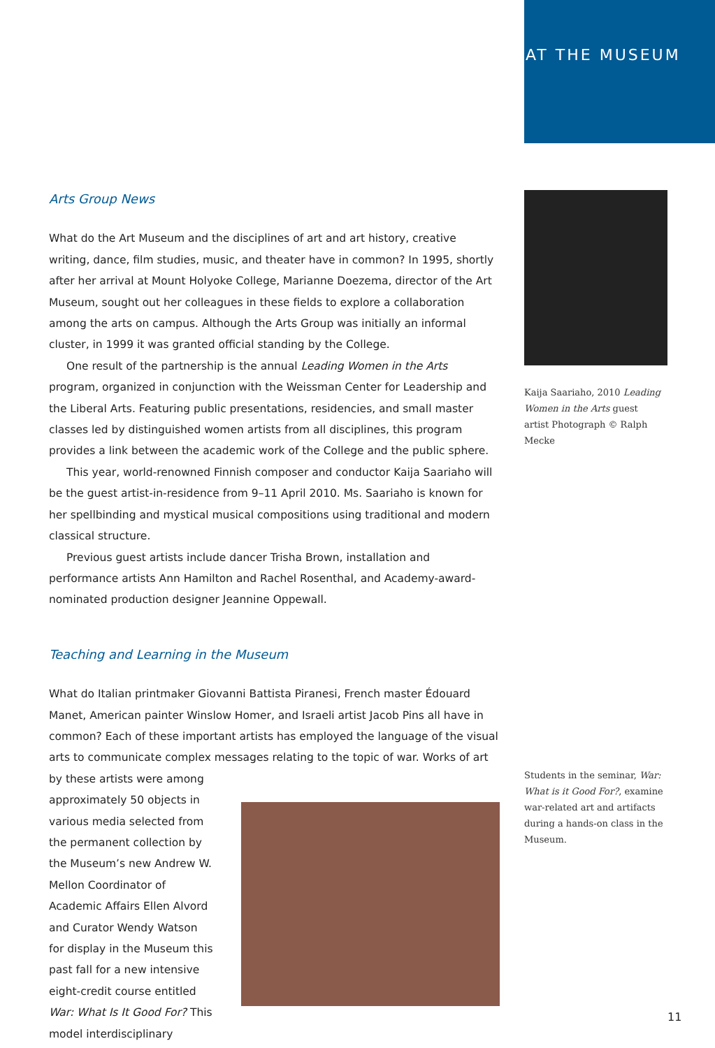AT THE MUSEUM
Arts Group News
What do the Art Museum and the disciplines of art and art history, creative writing, dance, film studies, music, and theater have in common? In 1995, shortly after her arrival at Mount Holyoke College, Marianne Doezema, director of the Art Museum, sought out her colleagues in these fields to explore a collaboration among the arts on campus. Although the Arts Group was initially an informal cluster, in 1999 it was granted official standing by the College.
One result of the partnership is the annual Leading Women in the Arts program, organized in conjunction with the Weissman Center for Leadership and the Liberal Arts. Featuring public presentations, residencies, and small master classes led by distinguished women artists from all disciplines, this program provides a link between the academic work of the College and the public sphere.
This year, world-renowned Finnish composer and conductor Kaija Saariaho will be the guest artist-in-residence from 9–11 April 2010. Ms. Saariaho is known for her spellbinding and mystical musical compositions using traditional and modern classical structure.
Previous guest artists include dancer Trisha Brown, installation and performance artists Ann Hamilton and Rachel Rosenthal, and Academy-award-nominated production designer Jeannine Oppewall.
Teaching and Learning in the Museum
What do Italian printmaker Giovanni Battista Piranesi, French master Édouard Manet, American painter Winslow Homer, and Israeli artist Jacob Pins all have in common? Each of these important artists has employed the language of the visual arts to communicate complex messages relating to the topic of war. Works of art by these artists were among
approximately 50 objects in various media selected from the permanent collection by the Museum’s new Andrew W. Mellon Coordinator of Academic Affairs Ellen Alvord and Curator Wendy Watson for display in the Museum this past fall for a new intensive eight-credit course entitled War: What Is It Good For? This model interdisciplinary
Kaija Saariaho, 2010 Leading Women in the Arts guest artist Photograph © Ralph Mecke
Students in the seminar, War: What is it Good For?, examine war-related art and artifacts during a hands-on class in the Museum.
11